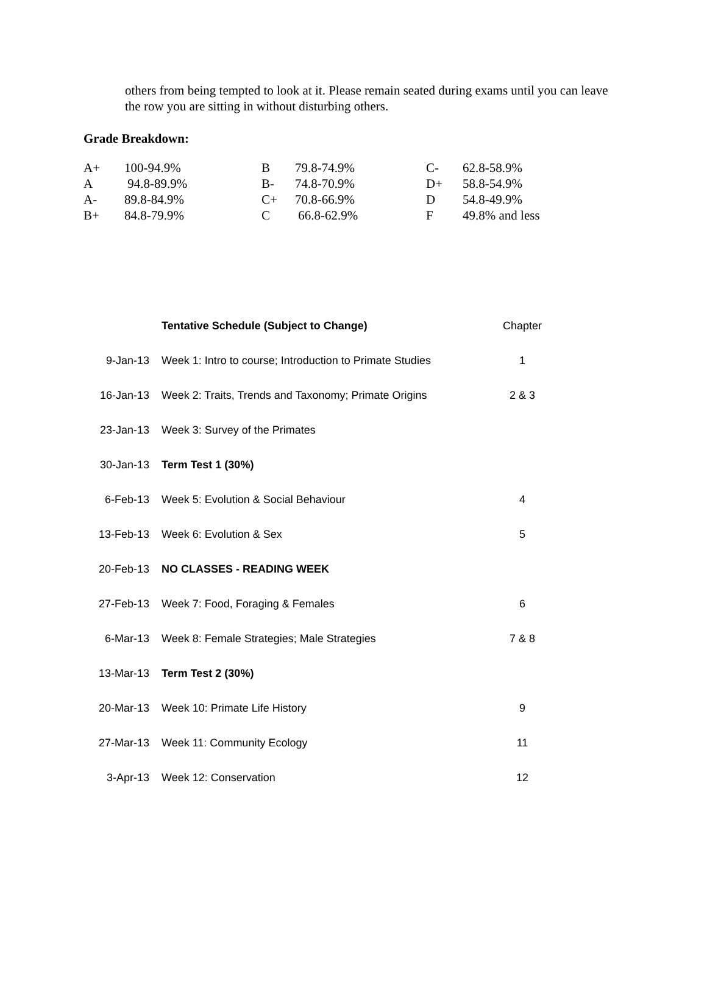others from being tempted to look at it. Please remain seated during exams until you can leave the row you are sitting in without disturbing others.
Grade Breakdown:
| A+ | 100-94.9% | B | 79.8-74.9% | C- | 62.8-58.9% |
| A | 94.8-89.9% | B- | 74.8-70.9% | D+ | 58.8-54.9% |
| A- | 89.8-84.9% | C+ | 70.8-66.9% | D | 54.8-49.9% |
| B+ | 84.8-79.9% | C | 66.8-62.9% | F | 49.8% and less |
| | Tentative Schedule (Subject to Change) | Chapter |
| 9-Jan-13 | Week 1: Intro to course; Introduction to Primate Studies | 1 |
| 16-Jan-13 | Week 2: Traits, Trends and Taxonomy; Primate Origins | 2 & 3 |
| 23-Jan-13 | Week 3: Survey of the Primates | |
| 30-Jan-13 | Term Test 1 (30%) | |
| 6-Feb-13 | Week 5: Evolution & Social Behaviour | 4 |
| 13-Feb-13 | Week 6: Evolution & Sex | 5 |
| 20-Feb-13 | NO CLASSES - READING WEEK | |
| 27-Feb-13 | Week 7: Food, Foraging & Females | 6 |
| 6-Mar-13 | Week 8: Female Strategies; Male Strategies | 7 & 8 |
| 13-Mar-13 | Term Test 2 (30%) | |
| 20-Mar-13 | Week 10: Primate Life History | 9 |
| 27-Mar-13 | Week 11: Community Ecology | 11 |
| 3-Apr-13 | Week 12: Conservation | 12 |